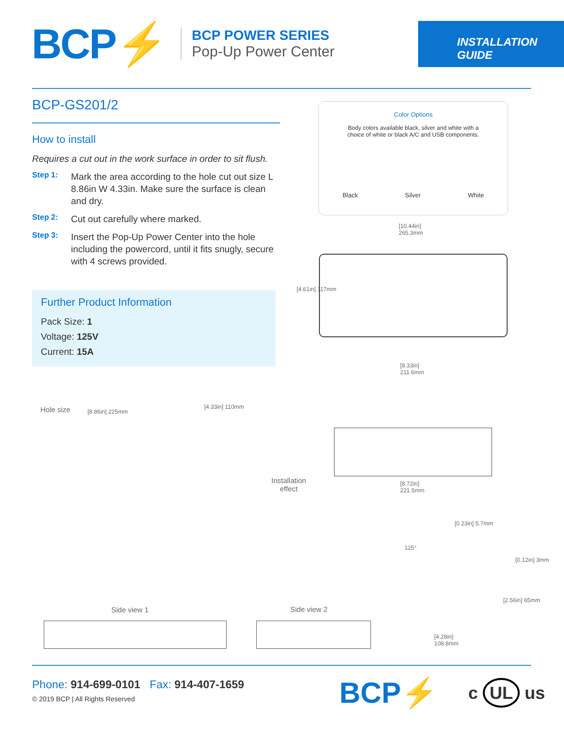BCP⚡
BCP POWER SERIES
Pop-Up Power Center
INSTALLATION
GUIDE
BCP-GS201/2
How to install
Requires a cut out in the work surface in order to sit flush.
Step 1:
Mark the area according to the hole cut out size L 8.86in W 4.33in. Make sure the surface is clean and dry.
Step 2:
Cut out carefully where marked.
Step 3:
Insert the Pop-Up Power Center into the hole including the powercord, until it fits snugly, secure with 4 screws provided.
Further Product Information
Pack Size: 1
Voltage: 125V
Current: 15A
Color Options
Body colors available black, silver and white with a
choice of white or black A/C and USB components.
Black Silver White
[10.44in]
265.3mm
[4.61in] 117mm
[8.33in]
211.6mm
[8.72in]
221.5mm
Hole size [8.86in] 225mm
[4.33in] 110mm
Installation
effect
125°
[0.23in] 5.7mm
[0.12in] 3mm
[2.56in] 65mm
[4.28in]
108.8mm
Side view 1 Side view 2
Phone: 914-699-0101 Fax: 914-407-1659
© 2019 BCP | All Rights Reserved
BCP⚡ c UL us